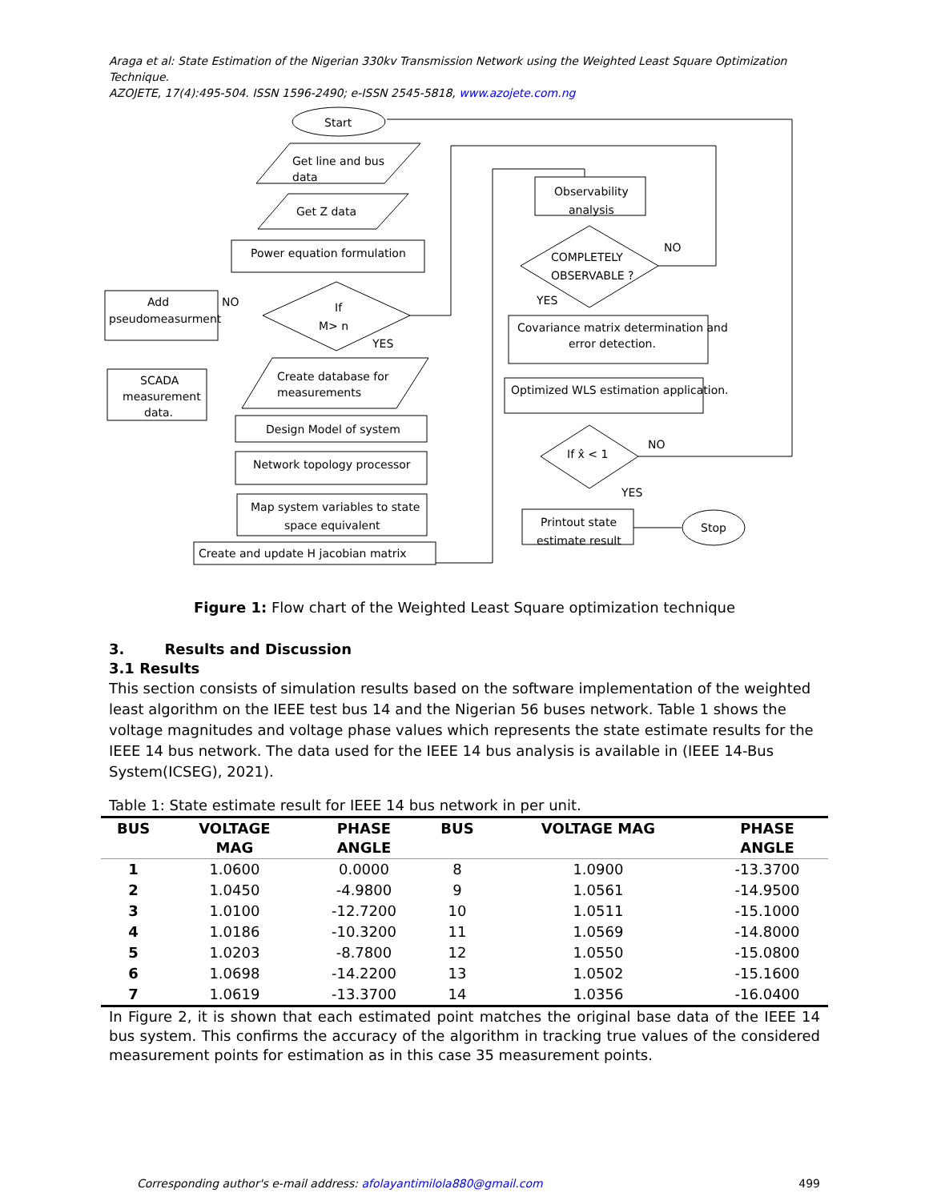Araga et al: State Estimation of the Nigerian 330kv Transmission Network using the Weighted Least Square Optimization Technique.
AZOJETE, 17(4):495-504. ISSN 1596-2490; e-ISSN 2545-5818, www.azojete.com.ng
Start
Get line and bus
data
Get Z data
Power equation formulation
If
M> n
NO
YES
Add
pseudomeasurment
SCADA
measurement
data.
Create database for
measurements
Design Model of system
Network topology processor
Map system variables to state
space equivalent
Create and update H jacobian matrix
Observability
analysis
COMPLETELY
OBSERVABLE ?
NO
YES
Covariance matrix determination and
error detection.
Optimized WLS estimation application.
If x̂ < 1
NO
YES
Printout state
estimate result
Stop
Figure 1: Flow chart of the Weighted Least Square optimization technique
3. Results and Discussion
3.1 Results
This section consists of simulation results based on the software implementation of the weighted least algorithm on the IEEE test bus 14 and the Nigerian 56 buses network. Table 1 shows the voltage magnitudes and voltage phase values which represents the state estimate results for the IEEE 14 bus network. The data used for the IEEE 14 bus analysis is available in (IEEE 14-Bus System(ICSEG), 2021).
Table 1: State estimate result for IEEE 14 bus network in per unit.
| BUS | VOLTAGE MAG | PHASE ANGLE | BUS | VOLTAGE MAG | PHASE ANGLE |
| --- | --- | --- | --- | --- | --- |
| 1 | 1.0600 | 0.0000 | 8 | 1.0900 | -13.3700 |
| 2 | 1.0450 | -4.9800 | 9 | 1.0561 | -14.9500 |
| 3 | 1.0100 | -12.7200 | 10 | 1.0511 | -15.1000 |
| 4 | 1.0186 | -10.3200 | 11 | 1.0569 | -14.8000 |
| 5 | 1.0203 | -8.7800 | 12 | 1.0550 | -15.0800 |
| 6 | 1.0698 | -14.2200 | 13 | 1.0502 | -15.1600 |
| 7 | 1.0619 | -13.3700 | 14 | 1.0356 | -16.0400 |
In Figure 2, it is shown that each estimated point matches the original base data of the IEEE 14 bus system. This confirms the accuracy of the algorithm in tracking true values of the considered measurement points for estimation as in this case 35 measurement points.
Corresponding author's e-mail address: afolayantimilola880@gmail.com 499